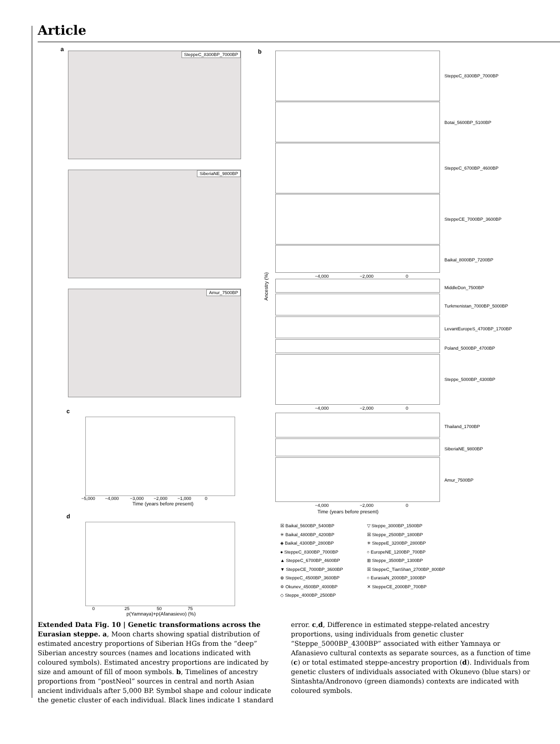Article
a
SteppeC_8300BP_7000BP
SiberiaNE_9800BP
Amur_7500BP
b SteppeC_8300BP_7000BP
Botai_5600BP_5100BP
SteppeC_6700BP_4600BP
SteppeCE_7000BP_3600BP
Baikal_8000BP_7200BP
−4,000 −2,000 0
Ancestry (%)
MiddleDon_7500BP
Turkmenistan_7000BP_5000BP
LevantEuropeS_4700BP_1700BP
Poland_5000BP_4700BP
Steppe_5000BP_4300BP
−4,000 −2,000 0
Thailand_1700BP
SiberiaNE_9800BP
Amur_7500BP
−4,000 −2,000 0
Time (years before present)
c
−5,000 −4,000 −3,000 −2,000 −1,000 0
Time (years before present)
d
0 25 50 75
p(Yamnaya)+p(Afanasievo) (%)
☒ Baikal_5600BP_5400BP
✳ Baikal_4800BP_4200BP
◈ Baikal_4300BP_2800BP
● SteppeC_8300BP_7000BP
▲ SteppeC_6700BP_4600BP
▼ SteppeCE_7000BP_3600BP
⊕ SteppeC_4500BP_3600BP
✡ Okunev_4500BP_4000BP
◇ Steppe_4000BP_2500BP
▽ Steppe_3000BP_1500BP
☒ Steppe_2500BP_1800BP
✳ SteppeE_3200BP_2800BP
○ EuropeNE_1200BP_700BP
⊞ Steppe_3500BP_1300BP
☒ SteppeC_TianShan_2700BP_800BP
○ EurasiaN_2000BP_1000BP
✕ SteppeCE_2000BP_700BP
Extended Data Fig. 10 | Genetic transformations across the Eurasian steppe. a, Moon charts showing spatial distribution of estimated ancestry proportions of Siberian HGs from the “deep” Siberian ancestry sources (names and locations indicated with coloured symbols). Estimated ancestry proportions are indicated by size and amount of fill of moon symbols. b, Timelines of ancestry proportions from “postNeol” sources in central and north Asian ancient individuals after 5,000 BP. Symbol shape and colour indicate the genetic cluster of each individual. Black lines indicate 1 standard error. c,d, Difference in estimated steppe-related ancestry proportions, using individuals from genetic cluster “Steppe_5000BP_4300BP” associated with either Yamnaya or Afanasievo cultural contexts as separate sources, as a function of time (c) or total estimated steppe-ancestry proportion (d). Individuals from genetic clusters of individuals associated with Okunevo (blue stars) or Sintashta/Andronovo (green diamonds) contexts are indicated with coloured symbols.